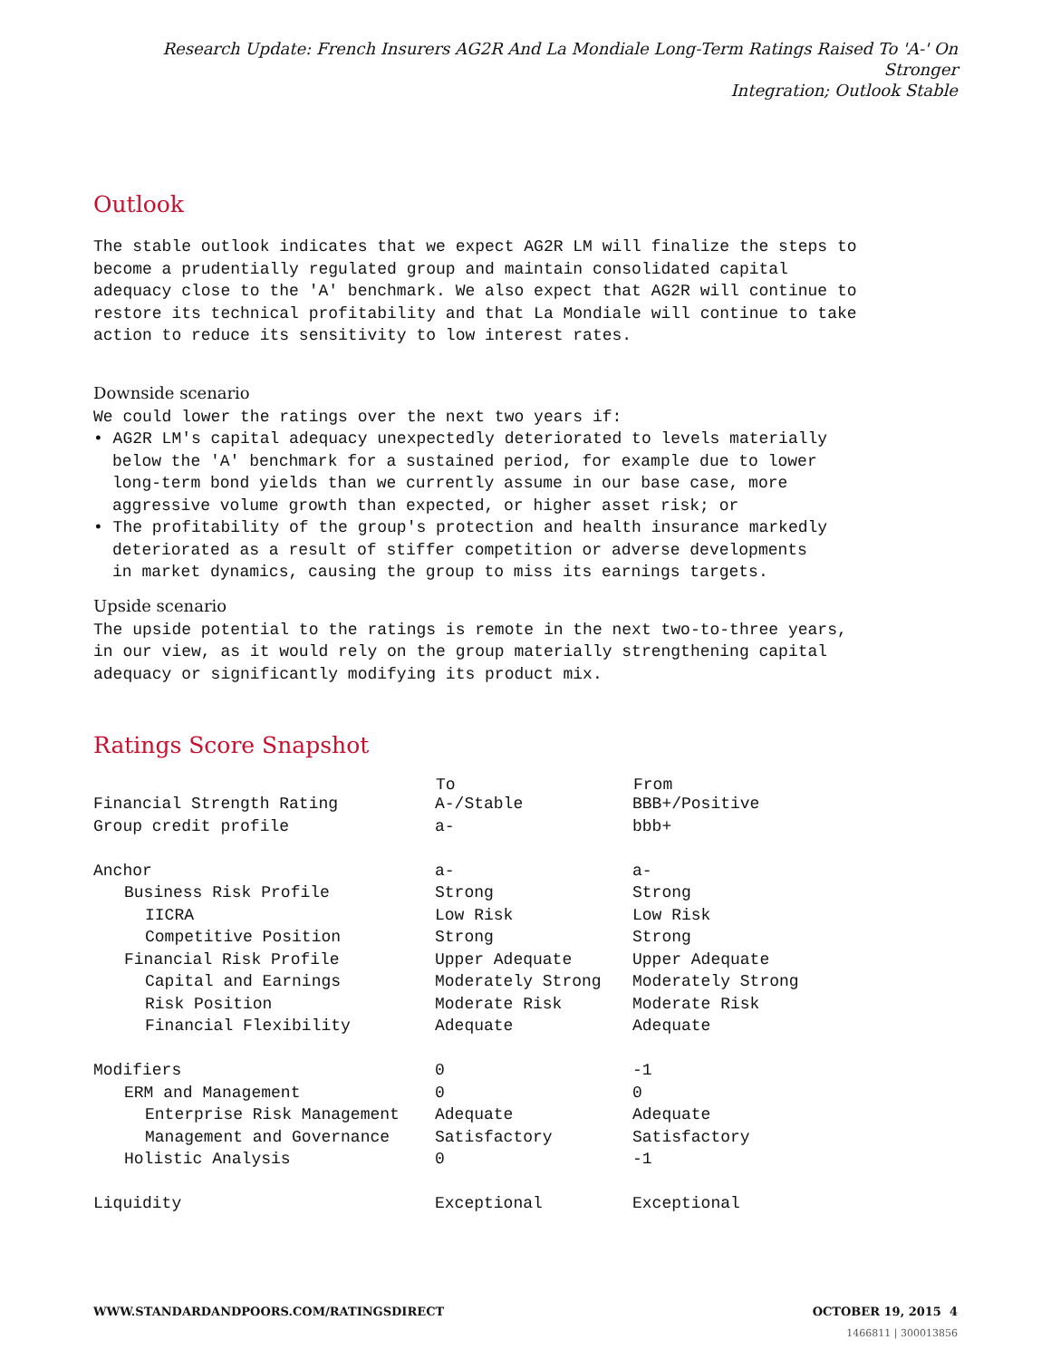Research Update: French Insurers AG2R And La Mondiale Long-Term Ratings Raised To 'A-' On Stronger
Integration; Outlook Stable
Outlook
The stable outlook indicates that we expect AG2R LM will finalize the steps to
become a prudentially regulated group and maintain consolidated capital
adequacy close to the 'A' benchmark. We also expect that AG2R will continue to
restore its technical profitability and that La Mondiale will continue to take
action to reduce its sensitivity to low interest rates.
Downside scenario
We could lower the ratings over the next two years if:
• AG2R LM's capital adequacy unexpectedly deteriorated to levels materially
below the 'A' benchmark for a sustained period, for example due to lower
long-term bond yields than we currently assume in our base case, more
aggressive volume growth than expected, or higher asset risk; or
• The profitability of the group's protection and health insurance markedly
deteriorated as a result of stiffer competition or adverse developments
in market dynamics, causing the group to miss its earnings targets.
Upside scenario
The upside potential to the ratings is remote in the next two-to-three years,
in our view, as it would rely on the group materially strengthening capital
adequacy or significantly modifying its product mix.
Ratings Score Snapshot
| | To | From |
| --- | --- | --- |
| Financial Strength Rating | A-/Stable | BBB+/Positive |
| Group credit profile | a- | bbb+ |
| Anchor | a- | a- |
| Business Risk Profile | Strong | Strong |
| IICRA | Low Risk | Low Risk |
| Competitive Position | Strong | Strong |
| Financial Risk Profile | Upper Adequate | Upper Adequate |
| Capital and Earnings | Moderately Strong | Moderately Strong |
| Risk Position | Moderate Risk | Moderate Risk |
| Financial Flexibility | Adequate | Adequate |
| Modifiers | 0 | -1 |
| ERM and Management | 0 | 0 |
| Enterprise Risk Management | Adequate | Adequate |
| Management and Governance | Satisfactory | Satisfactory |
| Holistic Analysis | 0 | -1 |
| Liquidity | Exceptional | Exceptional |
WWW.STANDARDANDPOORS.COM/RATINGSDIRECT OCTOBER 19, 2015 4
1466811 | 300013856